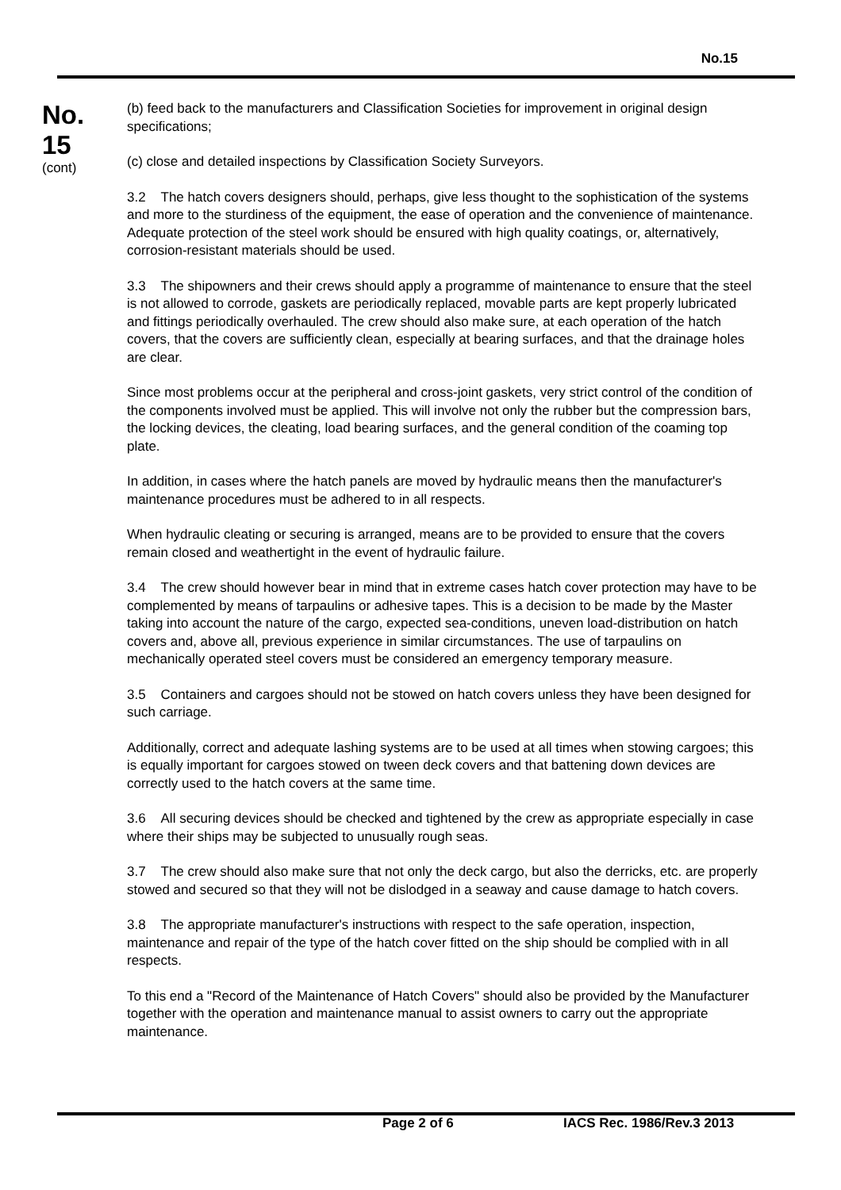No.15
No.
15
(cont)
(b) feed back to the manufacturers and Classification Societies for improvement in original design specifications;
(c) close and detailed inspections by Classification Society Surveyors.
3.2 The hatch covers designers should, perhaps, give less thought to the sophistication of the systems and more to the sturdiness of the equipment, the ease of operation and the convenience of maintenance. Adequate protection of the steel work should be ensured with high quality coatings, or, alternatively, corrosion-resistant materials should be used.
3.3 The shipowners and their crews should apply a programme of maintenance to ensure that the steel is not allowed to corrode, gaskets are periodically replaced, movable parts are kept properly lubricated and fittings periodically overhauled. The crew should also make sure, at each operation of the hatch covers, that the covers are sufficiently clean, especially at bearing surfaces, and that the drainage holes are clear.
Since most problems occur at the peripheral and cross-joint gaskets, very strict control of the condition of the components involved must be applied. This will involve not only the rubber but the compression bars, the locking devices, the cleating, load bearing surfaces, and the general condition of the coaming top plate.
In addition, in cases where the hatch panels are moved by hydraulic means then the manufacturer's maintenance procedures must be adhered to in all respects.
When hydraulic cleating or securing is arranged, means are to be provided to ensure that the covers remain closed and weathertight in the event of hydraulic failure.
3.4 The crew should however bear in mind that in extreme cases hatch cover protection may have to be complemented by means of tarpaulins or adhesive tapes. This is a decision to be made by the Master taking into account the nature of the cargo, expected sea-conditions, uneven load-distribution on hatch covers and, above all, previous experience in similar circumstances. The use of tarpaulins on mechanically operated steel covers must be considered an emergency temporary measure.
3.5 Containers and cargoes should not be stowed on hatch covers unless they have been designed for such carriage.
Additionally, correct and adequate lashing systems are to be used at all times when stowing cargoes; this is equally important for cargoes stowed on tween deck covers and that battening down devices are correctly used to the hatch covers at the same time.
3.6 All securing devices should be checked and tightened by the crew as appropriate especially in case where their ships may be subjected to unusually rough seas.
3.7 The crew should also make sure that not only the deck cargo, but also the derricks, etc. are properly stowed and secured so that they will not be dislodged in a seaway and cause damage to hatch covers.
3.8 The appropriate manufacturer's instructions with respect to the safe operation, inspection, maintenance and repair of the type of the hatch cover fitted on the ship should be complied with in all respects.
To this end a "Record of the Maintenance of Hatch Covers" should also be provided by the Manufacturer together with the operation and maintenance manual to assist owners to carry out the appropriate maintenance.
Page 2 of 6 IACS Rec. 1986/Rev.3 2013